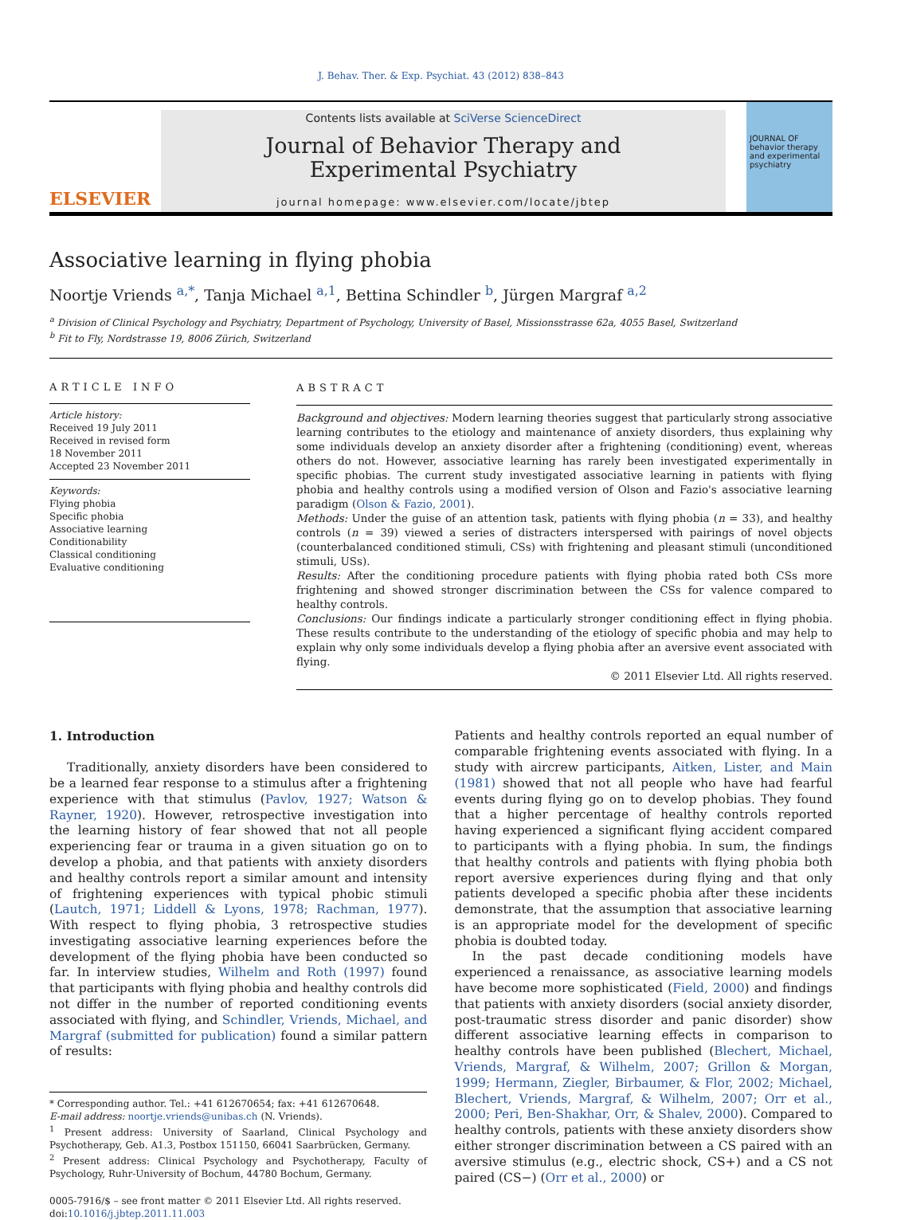J. Behav. Ther. & Exp. Psychiat. 43 (2012) 838–843
ELSEVIER
Contents lists available at SciVerse ScienceDirect
Journal of Behavior Therapy and
Experimental Psychiatry
journal homepage: www.elsevier.com/locate/jbtep
JOURNAL OF behavior therapy and experimental psychiatry
Associative learning in flying phobia
Noortje Vriends <sup>a,*</sup>, Tanja Michael <sup>a,1</sup>, Bettina Schindler <sup>b</sup>, Jürgen Margraf <sup>a,2</sup>
<sup>a</sup> Division of Clinical Psychology and Psychiatry, Department of Psychology, University of Basel, Missionsstrasse 62a, 4055 Basel, Switzerland
<sup>b</sup> Fit to Fly, Nordstrasse 19, 8006 Zürich, Switzerland
ARTICLE INFO
Article history:
Received 19 July 2011
Received in revised form
18 November 2011
Accepted 23 November 2011
Keywords:
Flying phobia
Specific phobia
Associative learning
Conditionability
Classical conditioning
Evaluative conditioning
ABSTRACT
Background and objectives: Modern learning theories suggest that particularly strong associative learning contributes to the etiology and maintenance of anxiety disorders, thus explaining why some individuals develop an anxiety disorder after a frightening (conditioning) event, whereas others do not. However, associative learning has rarely been investigated experimentally in specific phobias. The current study investigated associative learning in patients with flying phobia and healthy controls using a modified version of Olson and Fazio's associative learning paradigm (Olson & Fazio, 2001).
Methods: Under the guise of an attention task, patients with flying phobia (n = 33), and healthy controls (n = 39) viewed a series of distracters interspersed with pairings of novel objects (counterbalanced conditioned stimuli, CSs) with frightening and pleasant stimuli (unconditioned stimuli, USs).
Results: After the conditioning procedure patients with flying phobia rated both CSs more frightening and showed stronger discrimination between the CSs for valence compared to healthy controls.
Conclusions: Our findings indicate a particularly stronger conditioning effect in flying phobia. These results contribute to the understanding of the etiology of specific phobia and may help to explain why only some individuals develop a flying phobia after an aversive event associated with flying.
© 2011 Elsevier Ltd. All rights reserved.
1. Introduction
Traditionally, anxiety disorders have been considered to be a learned fear response to a stimulus after a frightening experience with that stimulus (Pavlov, 1927; Watson & Rayner, 1920). However, retrospective investigation into the learning history of fear showed that not all people experiencing fear or trauma in a given situation go on to develop a phobia, and that patients with anxiety disorders and healthy controls report a similar amount and intensity of frightening experiences with typical phobic stimuli (Lautch, 1971; Liddell & Lyons, 1978; Rachman, 1977). With respect to flying phobia, 3 retrospective studies investigating associative learning experiences before the development of the flying phobia have been conducted so far. In interview studies, Wilhelm and Roth (1997) found that participants with flying phobia and healthy controls did not differ in the number of reported conditioning events associated with flying, and Schindler, Vriends, Michael, and Margraf (submitted for publication) found a similar pattern of results:
* Corresponding author. Tel.: +41 612670654; fax: +41 612670648.
E-mail address: noortje.vriends@unibas.ch (N. Vriends).
<sup>1</sup> Present address: University of Saarland, Clinical Psychology and Psychotherapy, Geb. A1.3, Postbox 151150, 66041 Saarbrücken, Germany.
<sup>2</sup> Present address: Clinical Psychology and Psychotherapy, Faculty of Psychology, Ruhr-University of Bochum, 44780 Bochum, Germany.
0005-7916/$ – see front matter © 2011 Elsevier Ltd. All rights reserved.
doi:10.1016/j.jbtep.2011.11.003
Patients and healthy controls reported an equal number of comparable frightening events associated with flying. In a study with aircrew participants, Aitken, Lister, and Main (1981) showed that not all people who have had fearful events during flying go on to develop phobias. They found that a higher percentage of healthy controls reported having experienced a significant flying accident compared to participants with a flying phobia. In sum, the findings that healthy controls and patients with flying phobia both report aversive experiences during flying and that only patients developed a specific phobia after these incidents demonstrate, that the assumption that associative learning is an appropriate model for the development of specific phobia is doubted today.
In the past decade conditioning models have experienced a renaissance, as associative learning models have become more sophisticated (Field, 2000) and findings that patients with anxiety disorders (social anxiety disorder, post-traumatic stress disorder and panic disorder) show different associative learning effects in comparison to healthy controls have been published (Blechert, Michael, Vriends, Margraf, & Wilhelm, 2007; Grillon & Morgan, 1999; Hermann, Ziegler, Birbaumer, & Flor, 2002; Michael, Blechert, Vriends, Margraf, & Wilhelm, 2007; Orr et al., 2000; Peri, Ben-Shakhar, Orr, & Shalev, 2000). Compared to healthy controls, patients with these anxiety disorders show either stronger discrimination between a CS paired with an aversive stimulus (e.g., electric shock, CS+) and a CS not paired (CS−) (Orr et al., 2000) or